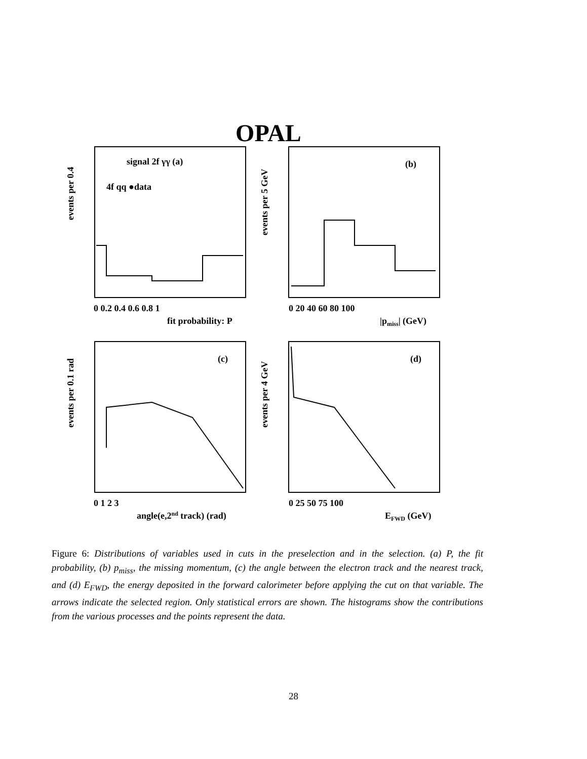OPAL
signal 2f γγ (a)
4f qq ●data
(b)
(c)
(d)
0 0.2 0.4 0.6 0.8 1
fit probability: P
0 20 40 60 80 100
|pmiss| (GeV)
0 1 2 3
angle(e,2nd track) (rad)
0 25 50 75 100
EFWD (GeV)
events per 0.4
events per 5 GeV
events per 0.1 rad
events per 4 GeV
Figure 6: Distributions of variables used in cuts in the preselection and in the selection. (a) P, the fit probability, (b) p<sub>miss</sub>, the missing momentum, (c) the angle between the electron track and the nearest track, and (d) E<sub>FWD</sub>, the energy deposited in the forward calorimeter before applying the cut on that variable. The arrows indicate the selected region. Only statistical errors are shown. The histograms show the contributions from the various processes and the points represent the data.
28